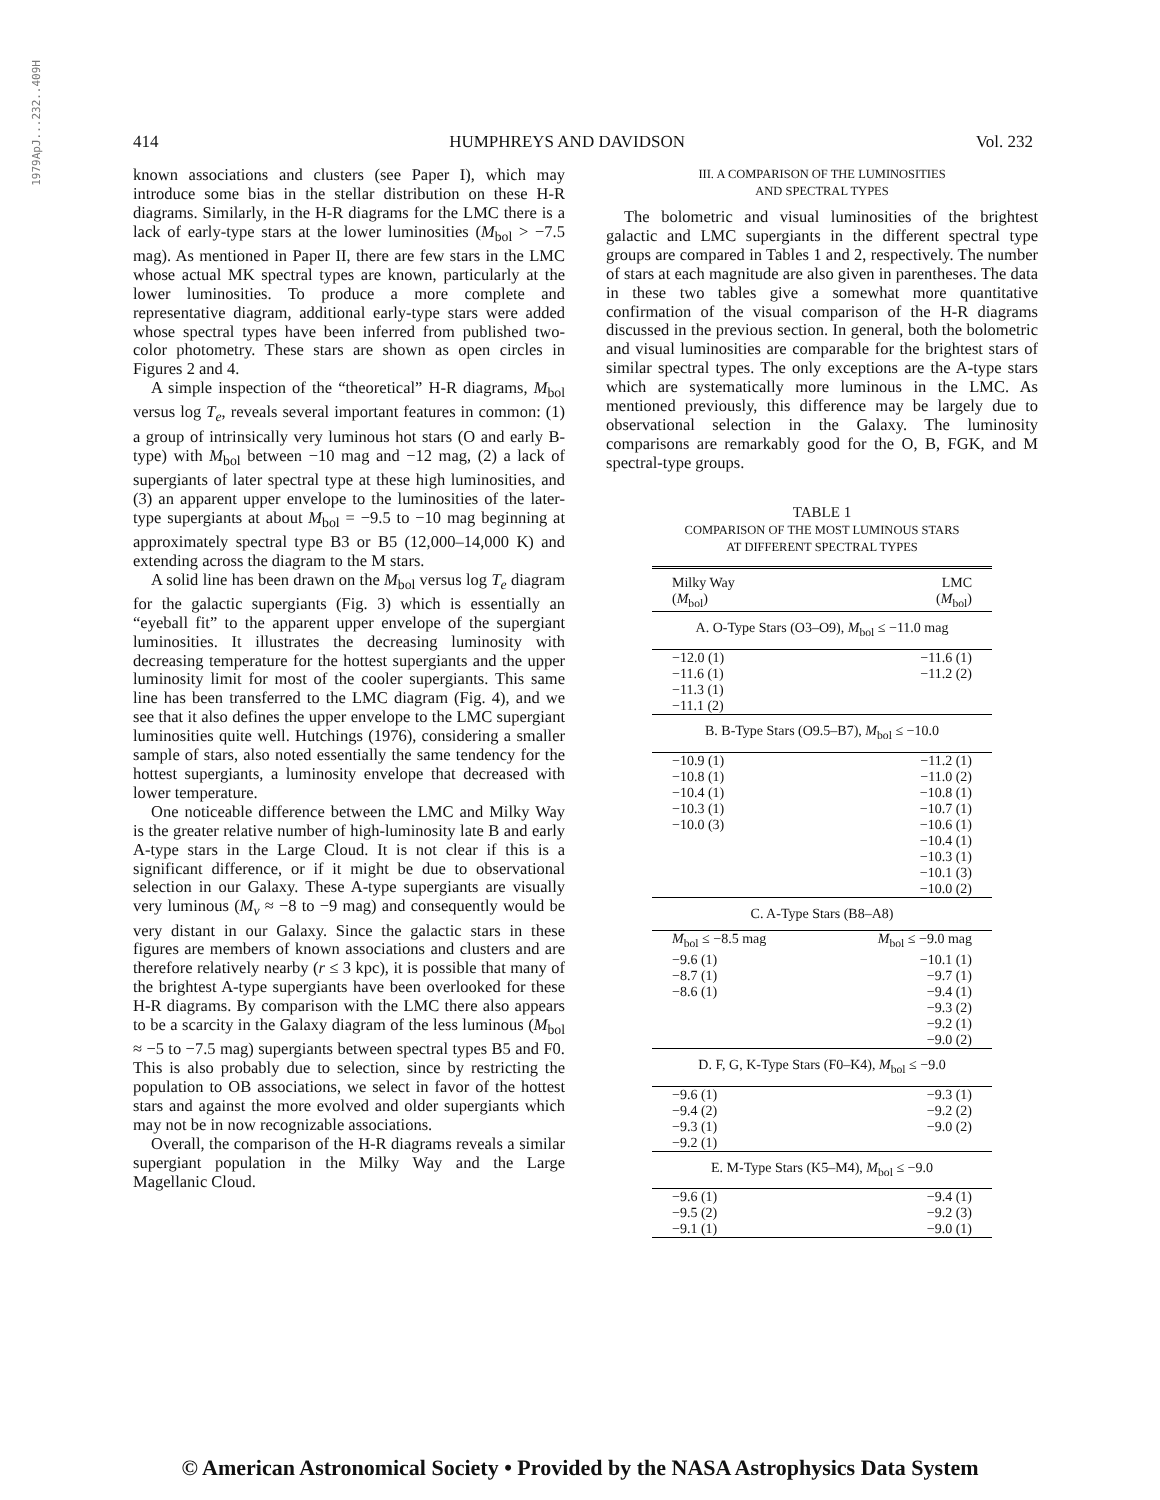1979ApJ...232..409H
414 HUMPHREYS AND DAVIDSON Vol. 232
known associations and clusters (see Paper I), which may introduce some bias in the stellar distribution on these H-R diagrams. Similarly, in the H-R diagrams for the LMC there is a lack of early-type stars at the lower luminosities (M<sub>bol</sub> > −7.5 mag). As mentioned in Paper II, there are few stars in the LMC whose actual MK spectral types are known, particularly at the lower luminosities. To produce a more complete and representative diagram, additional early-type stars were added whose spectral types have been inferred from published two-color photometry. These stars are shown as open circles in Figures 2 and 4.
A simple inspection of the “theoretical” H-R diagrams, M<sub>bol</sub> versus log T<sub>e</sub>, reveals several important features in common: (1) a group of intrinsically very luminous hot stars (O and early B-type) with M<sub>bol</sub> between −10 mag and −12 mag, (2) a lack of supergiants of later spectral type at these high luminosities, and (3) an apparent upper envelope to the luminosities of the later-type supergiants at about M<sub>bol</sub> = −9.5 to −10 mag beginning at approximately spectral type B3 or B5 (12,000–14,000 K) and extending across the diagram to the M stars.
A solid line has been drawn on the M<sub>bol</sub> versus log T<sub>e</sub> diagram for the galactic supergiants (Fig. 3) which is essentially an “eyeball fit” to the apparent upper envelope of the supergiant luminosities. It illustrates the decreasing luminosity with decreasing temperature for the hottest supergiants and the upper luminosity limit for most of the cooler supergiants. This same line has been transferred to the LMC diagram (Fig. 4), and we see that it also defines the upper envelope to the LMC supergiant luminosities quite well. Hutchings (1976), considering a smaller sample of stars, also noted essentially the same tendency for the hottest supergiants, a luminosity envelope that decreased with lower temperature.
One noticeable difference between the LMC and Milky Way is the greater relative number of high-luminosity late B and early A-type stars in the Large Cloud. It is not clear if this is a significant difference, or if it might be due to observational selection in our Galaxy. These A-type supergiants are visually very luminous (M<sub>v</sub> ≈ −8 to −9 mag) and consequently would be very distant in our Galaxy. Since the galactic stars in these figures are members of known associations and clusters and are therefore relatively nearby (r ≤ 3 kpc), it is possible that many of the brightest A-type supergiants have been overlooked for these H-R diagrams. By comparison with the LMC there also appears to be a scarcity in the Galaxy diagram of the less luminous (M<sub>bol</sub> ≈ −5 to −7.5 mag) supergiants between spectral types B5 and F0. This is also probably due to selection, since by restricting the population to OB associations, we select in favor of the hottest stars and against the more evolved and older supergiants which may not be in now recognizable associations.
Overall, the comparison of the H-R diagrams reveals a similar supergiant population in the Milky Way and the Large Magellanic Cloud.
III. A COMPARISON OF THE LUMINOSITIES
AND SPECTRAL TYPES
The bolometric and visual luminosities of the brightest galactic and LMC supergiants in the different spectral type groups are compared in Tables 1 and 2, respectively. The number of stars at each magnitude are also given in parentheses. The data in these two tables give a somewhat more quantitative confirmation of the visual comparison of the H-R diagrams discussed in the previous section. In general, both the bolometric and visual luminosities are comparable for the brightest stars of similar spectral types. The only exceptions are the A-type stars which are systematically more luminous in the LMC. As mentioned previously, this difference may be largely due to observational selection in the Galaxy. The luminosity comparisons are remarkably good for the O, B, FGK, and M spectral-type groups.
TABLE 1
COMPARISON OF THE MOST LUMINOUS STARS
AT DIFFERENT SPECTRAL TYPES
| Milky Way ( M<sub>bol</sub>) | LMC ( M<sub>bol</sub>) |
| --- | --- |
| A. O-Type Stars (O3–O9), M<sub>bol</sub> ≤ −11.0 mag | |
| −12.0 (1) −11.6 (1) −11.3 (1) −11.1 (2) | −11.6 (1) −11.2 (2) |
| B. B-Type Stars (O9.5–B7), M<sub>bol</sub> ≤ −10.0 | |
| −10.9 (1) −10.8 (1) −10.4 (1) −10.3 (1) −10.0 (3) | −11.2 (1) −11.0 (2) −10.8 (1) −10.7 (1) −10.6 (1) −10.4 (1) −10.3 (1) −10.1 (3) −10.0 (2) |
| C. A-Type Stars (B8–A8) | |
| M<sub>bol</sub> ≤ −8.5 mag −9.6 (1) −8.7 (1) −8.6 (1) | M<sub>bol</sub> ≤ −9.0 mag −10.1 (1) −9.7 (1) −9.4 (1) −9.3 (2) −9.2 (1) −9.0 (2) |
| D. F, G, K-Type Stars (F0–K4), M<sub>bol</sub> ≤ −9.0 | |
| −9.6 (1) −9.4 (2) −9.3 (1) −9.2 (1) | −9.3 (1) −9.2 (2) −9.0 (2) |
| E. M-Type Stars (K5–M4), M<sub>bol</sub> ≤ −9.0 | |
| −9.6 (1) −9.5 (2) −9.1 (1) | −9.4 (1) −9.2 (3) −9.0 (1) |
© American Astronomical Society • Provided by the NASA Astrophysics Data System